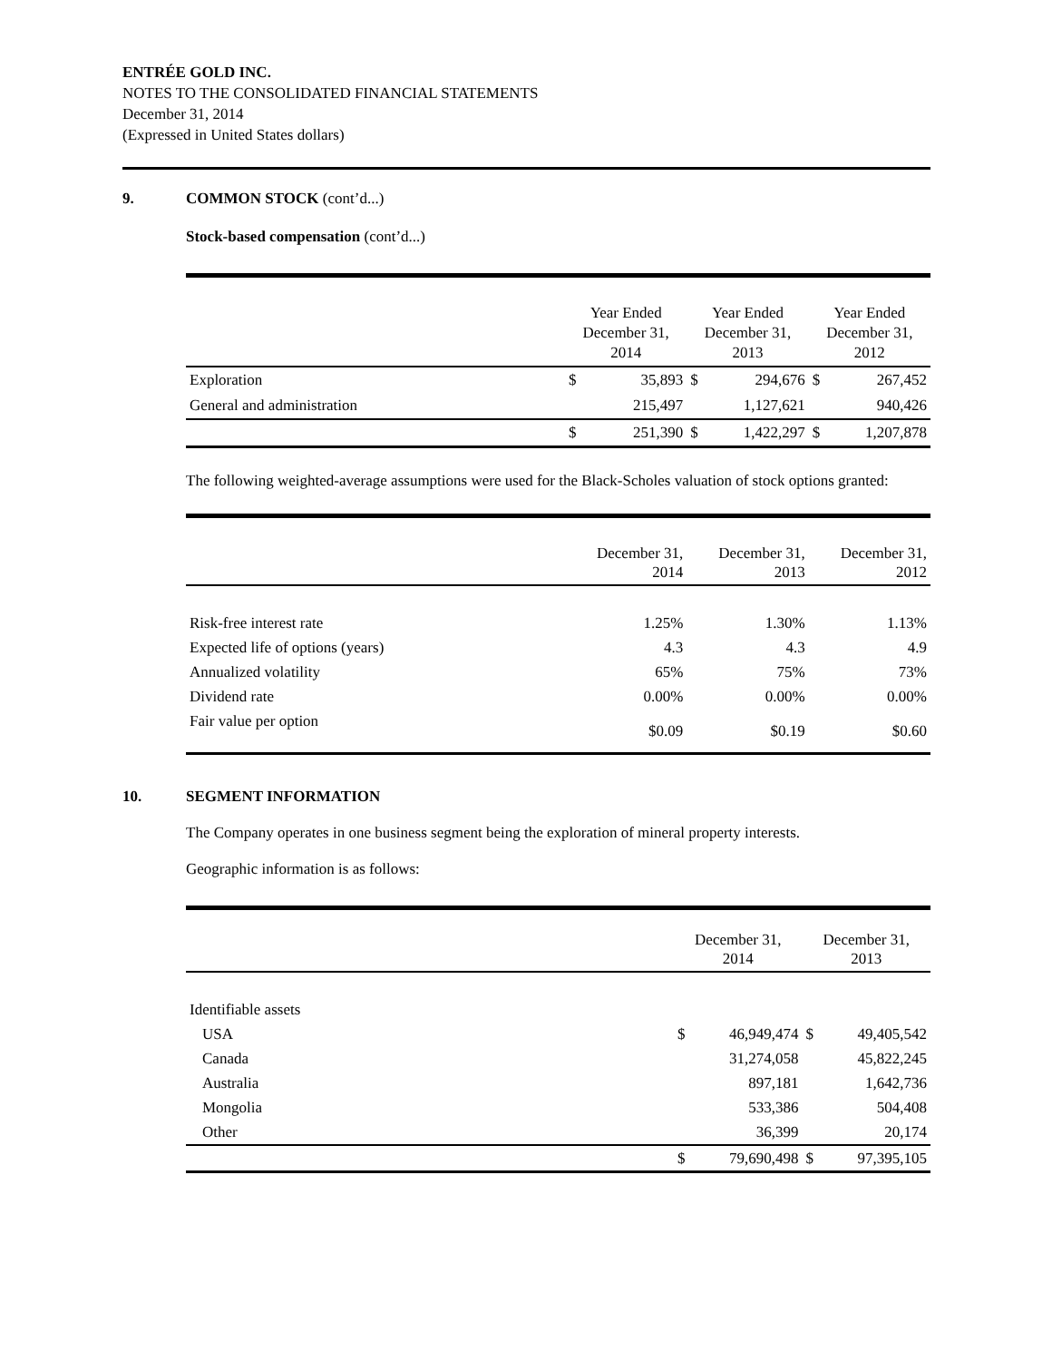ENTRÉE GOLD INC.
NOTES TO THE CONSOLIDATED FINANCIAL STATEMENTS
December 31, 2014
(Expressed in United States dollars)
9. COMMON STOCK (cont’d...)
Stock-based compensation (cont’d...)
| | Year Ended December 31, 2014 | | Year Ended December 31, 2013 | | Year Ended December 31, 2012 | |
| --- | --- | --- | --- | --- | --- | --- |
| Exploration | $ | 35,893 | $ | 294,676 | $ | 267,452 |
| General and administration | | 215,497 | | 1,127,621 | | 940,426 |
| | $ | 251,390 | $ | 1,422,297 | $ | 1,207,878 |
The following weighted-average assumptions were used for the Black-Scholes valuation of stock options granted:
| | December 31, 2014 | December 31, 2013 | December 31, 2012 |
| --- | --- | --- | --- |
| Risk-free interest rate | 1.25% | 1.30% | 1.13% |
| Expected life of options (years) | 4.3 | 4.3 | 4.9 |
| Annualized volatility | 65% | 75% | 73% |
| Dividend rate | 0.00% | 0.00% | 0.00% |
| Fair value per option | $0.09 | $0.19 | $0.60 |
10. SEGMENT INFORMATION
The Company operates in one business segment being the exploration of mineral property interests.
Geographic information is as follows:
| | December 31, 2014 | | December 31, 2013 | |
| --- | --- | --- | --- | --- |
| Identifiable assets | | | | |
| USA | $ | 46,949,474 | $ | 49,405,542 |
| Canada | | 31,274,058 | | 45,822,245 |
| Australia | | 897,181 | | 1,642,736 |
| Mongolia | | 533,386 | | 504,408 |
| Other | | 36,399 | | 20,174 |
| | $ | 79,690,498 | $ | 97,395,105 |